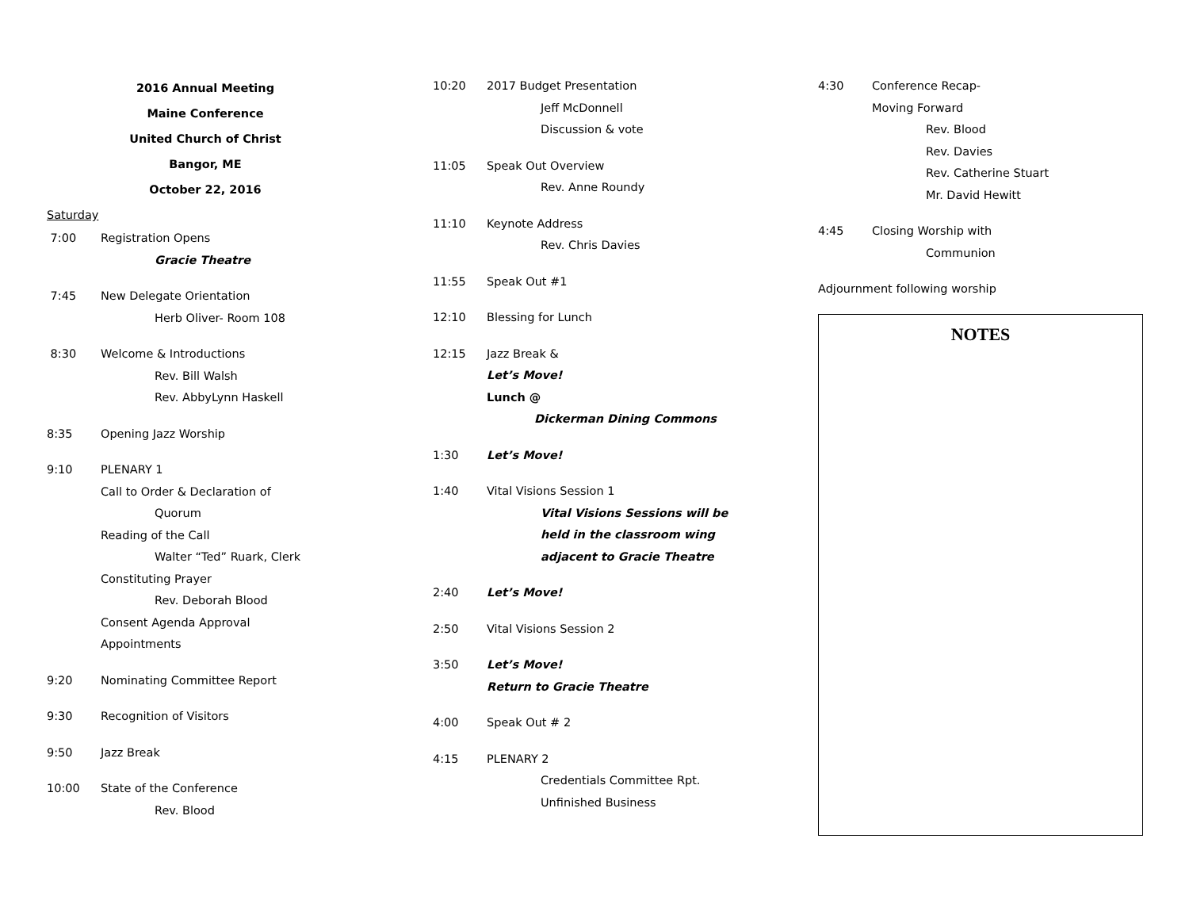2016 Annual Meeting
Maine Conference
United Church of Christ
Bangor, ME
October 22, 2016
Saturday
7:00 Registration Opens
Gracie Theatre
7:45 New Delegate Orientation
Herb Oliver- Room 108
8:30 Welcome & Introductions
Rev. Bill Walsh
Rev. AbbyLynn Haskell
8:35 Opening Jazz Worship
9:10 PLENARY 1
Call to Order & Declaration of
Quorum
Reading of the Call
Walter “Ted” Ruark, Clerk
Constituting Prayer
Rev. Deborah Blood
Consent Agenda Approval
Appointments
9:20 Nominating Committee Report
9:30 Recognition of Visitors
9:50 Jazz Break
10:00 State of the Conference
Rev. Blood
10:20 2017 Budget Presentation
Jeff McDonnell
Discussion & vote
11:05 Speak Out Overview
Rev. Anne Roundy
11:10 Keynote Address
Rev. Chris Davies
11:55 Speak Out #1
12:10 Blessing for Lunch
12:15 Jazz Break &
Let’s Move!
Lunch @
Dickerman Dining Commons
1:30 Let’s Move!
1:40 Vital Visions Session 1
Vital Visions Sessions will be
held in the classroom wing
adjacent to Gracie Theatre
2:40 Let’s Move!
2:50 Vital Visions Session 2
3:50 Let’s Move!
Return to Gracie Theatre
4:00 Speak Out # 2
4:15 PLENARY 2
Credentials Committee Rpt.
Unfinished Business
4:30 Conference Recap-
Moving Forward
Rev. Blood
Rev. Davies
Rev. Catherine Stuart
Mr. David Hewitt
4:45 Closing Worship with
Communion
Adjournment following worship
NOTES